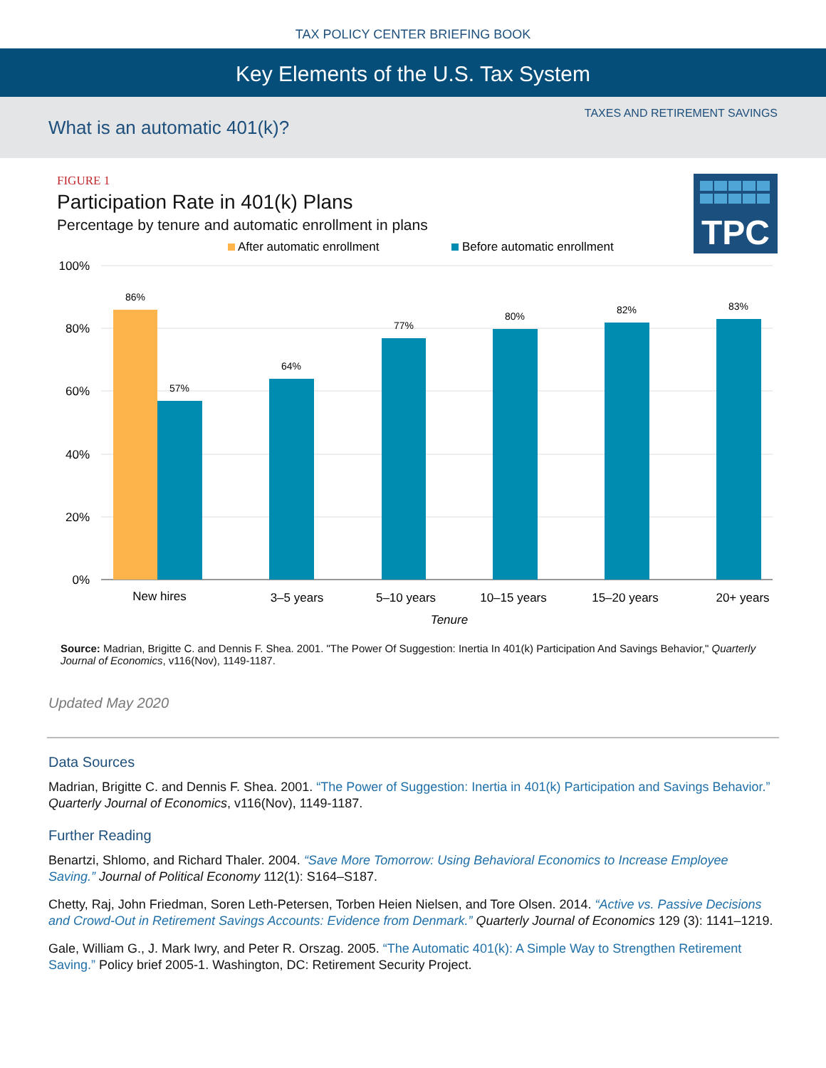TAX POLICY CENTER BRIEFING BOOK
Key Elements of the U.S. Tax System
What is an automatic 401(k)?
TAXES AND RETIREMENT SAVINGS
TPC
FIGURE 1
Participation Rate in 401(k) Plans
Percentage by tenure and automatic enrollment in plans
After automatic enrollment
Before automatic enrollment
100%
80%
60%
40%
20%
0%
86%
57%
64%
77%
80%
82%
83%
New hires
3–5 years
5–10 years
10–15 years
15–20 years
20+ years
Tenure
Source: Madrian, Brigitte C. and Dennis F. Shea. 2001. "The Power Of Suggestion: Inertia In 401(k) Participation And Savings Behavior," Quarterly Journal of Economics, v116(Nov), 1149-1187.
Updated May 2020
Data Sources
Madrian, Brigitte C. and Dennis F. Shea. 2001. “The Power of Suggestion: Inertia in 401(k) Participation and Savings Behavior.” Quarterly Journal of Economics, v116(Nov), 1149-1187.
Further Reading
Benartzi, Shlomo, and Richard Thaler. 2004. “Save More Tomorrow: Using Behavioral Economics to Increase Employee Saving.” Journal of Political Economy 112(1): S164–S187.
Chetty, Raj, John Friedman, Soren Leth-Petersen, Torben Heien Nielsen, and Tore Olsen. 2014. “Active vs. Passive Decisions and Crowd-Out in Retirement Savings Accounts: Evidence from Denmark.” Quarterly Journal of Economics 129 (3): 1141–1219.
Gale, William G., J. Mark Iwry, and Peter R. Orszag. 2005. “The Automatic 401(k): A Simple Way to Strengthen Retirement Saving.” Policy brief 2005-1. Washington, DC: Retirement Security Project.